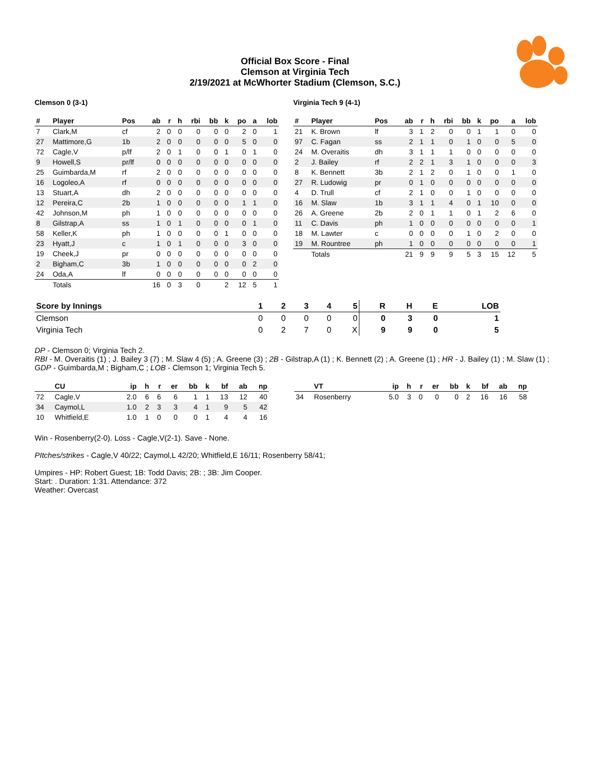Official Box Score - Final
Clemson at Virginia Tech
2/19/2021 at McWhorter Stadium (Clemson, S.C.)
Clemson 0 (3-1)
| # | Player | Pos | ab | r | h | rbi | bb | k | po | a | lob |
| --- | --- | --- | --- | --- | --- | --- | --- | --- | --- | --- | --- |
| 7 | Clark,M | cf | 2 | 0 | 0 | 0 | 0 | 0 | 2 | 0 | 1 |
| 27 | Mattimore,G | 1b | 2 | 0 | 0 | 0 | 0 | 0 | 5 | 0 | 0 |
| 72 | Cagle,V | p/lf | 2 | 0 | 1 | 0 | 0 | 1 | 0 | 1 | 0 |
| 9 | Howell,S | pr/lf | 0 | 0 | 0 | 0 | 0 | 0 | 0 | 0 | 0 |
| 25 | Guimbarda,M | rf | 2 | 0 | 0 | 0 | 0 | 0 | 0 | 0 | 0 |
| 16 | Logoleo,A | rf | 0 | 0 | 0 | 0 | 0 | 0 | 0 | 0 | 0 |
| 13 | Stuart,A | dh | 2 | 0 | 0 | 0 | 0 | 0 | 0 | 0 | 0 |
| 12 | Pereira,C | 2b | 1 | 0 | 0 | 0 | 0 | 0 | 1 | 1 | 0 |
| 42 | Johnson,M | ph | 1 | 0 | 0 | 0 | 0 | 0 | 0 | 0 | 0 |
| 8 | Gilstrap,A | ss | 1 | 0 | 1 | 0 | 0 | 0 | 0 | 1 | 0 |
| 58 | Keller,K | ph | 1 | 0 | 0 | 0 | 0 | 1 | 0 | 0 | 0 |
| 23 | Hyatt,J | c | 1 | 0 | 1 | 0 | 0 | 0 | 3 | 0 | 0 |
| 19 | Cheek,J | pr | 0 | 0 | 0 | 0 | 0 | 0 | 0 | 0 | 0 |
| 2 | Bigham,C | 3b | 1 | 0 | 0 | 0 | 0 | 0 | 0 | 2 | 0 |
| 24 | Oda,A | lf | 0 | 0 | 0 | 0 | 0 | 0 | 0 | 0 | 0 |
| | Totals | | 16 | 0 | 3 | 0 | | 2 | 12 | 5 | 1 |
Virginia Tech 9 (4-1)
| # | Player | Pos | ab | r | h | rbi | bb | k | po | a | lob |
| --- | --- | --- | --- | --- | --- | --- | --- | --- | --- | --- | --- |
| 21 | K. Brown | lf | 3 | 1 | 2 | 0 | 0 | 1 | 1 | 0 | 0 |
| 97 | C. Fagan | ss | 2 | 1 | 1 | 0 | 1 | 0 | 0 | 5 | 0 |
| 24 | M. Overaitis | dh | 3 | 1 | 1 | 1 | 0 | 0 | 0 | 0 | 0 |
| 2 | J. Bailey | rf | 2 | 2 | 1 | 3 | 1 | 0 | 0 | 0 | 3 |
| 8 | K. Bennett | 3b | 2 | 1 | 2 | 0 | 1 | 0 | 0 | 1 | 0 |
| 27 | R. Ludowig | pr | 0 | 1 | 0 | 0 | 0 | 0 | 0 | 0 | 0 |
| 4 | D. Trull | cf | 2 | 1 | 0 | 0 | 1 | 0 | 0 | 0 | 0 |
| 16 | M. Slaw | 1b | 3 | 1 | 1 | 4 | 0 | 1 | 10 | 0 | 0 |
| 26 | A. Greene | 2b | 2 | 0 | 1 | 1 | 0 | 1 | 2 | 6 | 0 |
| 11 | C. Davis | ph | 1 | 0 | 0 | 0 | 0 | 0 | 0 | 0 | 1 |
| 18 | M. Lawter | c | 0 | 0 | 0 | 0 | 1 | 0 | 2 | 0 | 0 |
| 19 | M. Rountree | ph | 1 | 0 | 0 | 0 | 0 | 0 | 0 | 0 | 1 |
| | Totals | | 21 | 9 | 9 | 9 | 5 | 3 | 15 | 12 | 5 |
| Score by Innings | 1 | 2 | 3 | 4 | 5 | R | H | E | LOB |
| --- | --- | --- | --- | --- | --- | --- | --- | --- | --- |
| Clemson | 0 | 0 | 0 | 0 | 0 | 0 | 3 | 0 | 1 |
| Virginia Tech | 0 | 2 | 7 | 0 | X | 9 | 9 | 0 | 5 |
DP - Clemson 0; Virginia Tech 2.
RBI - M. Overaitis (1) ; J. Bailey 3 (7) ; M. Slaw 4 (5) ; A. Greene (3) ; 2B - Gilstrap,A (1) ; K. Bennett (2) ; A. Greene (1) ; HR - J. Bailey (1) ; M. Slaw (1) ; GDP - Guimbarda,M ; Bigham,C ; LOB - Clemson 1; Virginia Tech 5.
| | CU | ip | h | r | er | bb | k | bf | ab | np |
| --- | --- | --- | --- | --- | --- | --- | --- | --- | --- | --- |
| 72 | Cagle,V | 2.0 | 6 | 6 | 6 | 1 | 1 | 13 | 12 | 40 |
| 34 | Caymol,L | 1.0 | 2 | 3 | 3 | 4 | 1 | 9 | 5 | 42 |
| 10 | Whitfield,E | 1.0 | 1 | 0 | 0 | 0 | 1 | 4 | 4 | 16 |
| | VT | ip | h | r | er | bb | k | bf | ab | np |
| --- | --- | --- | --- | --- | --- | --- | --- | --- | --- | --- |
| 34 | Rosenberry | 5.0 | 3 | 0 | 0 | 0 | 2 | 16 | 16 | 58 |
Win - Rosenberry(2-0). Loss - Cagle,V(2-1). Save - None.
PItches/strikes - Cagle,V 40/22; Caymol,L 42/20; Whitfield,E 16/11; Rosenberry 58/41;
Umpires - HP: Robert Guest; 1B: Todd Davis; 2B: ; 3B: Jim Cooper.
Start: . Duration: 1:31. Attendance: 372
Weather: Overcast